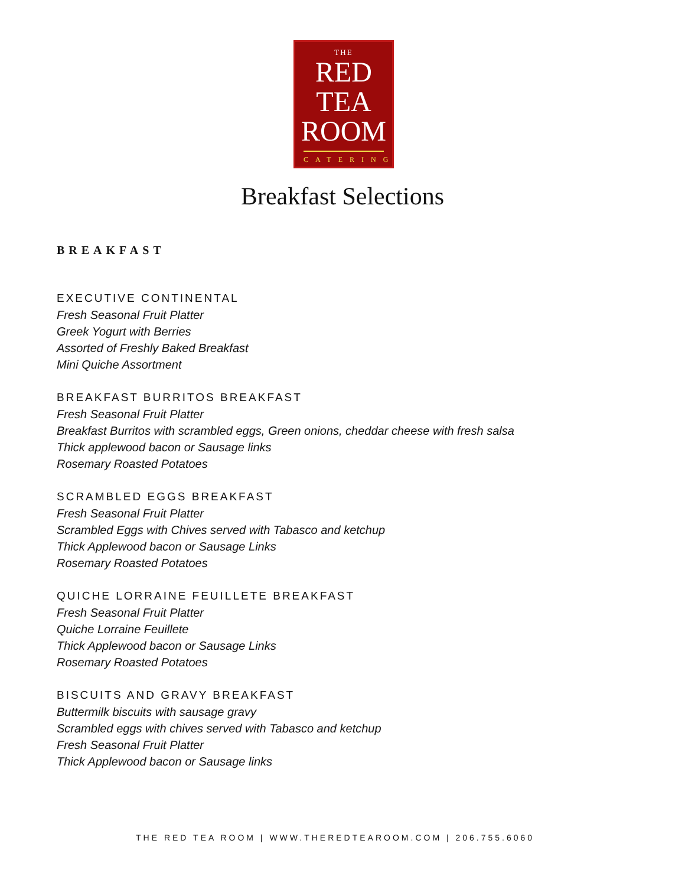THE
RED
TEA
ROOM
CATERING
Breakfast Selections
BREAKFAST
EXECUTIVE CONTINENTAL
Fresh Seasonal Fruit Platter
Greek Yogurt with Berries
Assorted of Freshly Baked Breakfast
Mini Quiche Assortment
BREAKFAST BURRITOS BREAKFAST
Fresh Seasonal Fruit Platter
Breakfast Burritos with scrambled eggs, Green onions, cheddar cheese with fresh salsa
Thick applewood bacon or Sausage links
Rosemary Roasted Potatoes
SCRAMBLED EGGS BREAKFAST
Fresh Seasonal Fruit Platter
Scrambled Eggs with Chives served with Tabasco and ketchup
Thick Applewood bacon or Sausage Links
Rosemary Roasted Potatoes
QUICHE LORRAINE FEUILLETE BREAKFAST
Fresh Seasonal Fruit Platter
Quiche Lorraine Feuillete
Thick Applewood bacon or Sausage Links
Rosemary Roasted Potatoes
BISCUITS AND GRAVY BREAKFAST
Buttermilk biscuits with sausage gravy
Scrambled eggs with chives served with Tabasco and ketchup
Fresh Seasonal Fruit Platter
Thick Applewood bacon or Sausage links
THE RED TEA ROOM | WWW.THEREDTEAROOM.COM | 206.755.6060